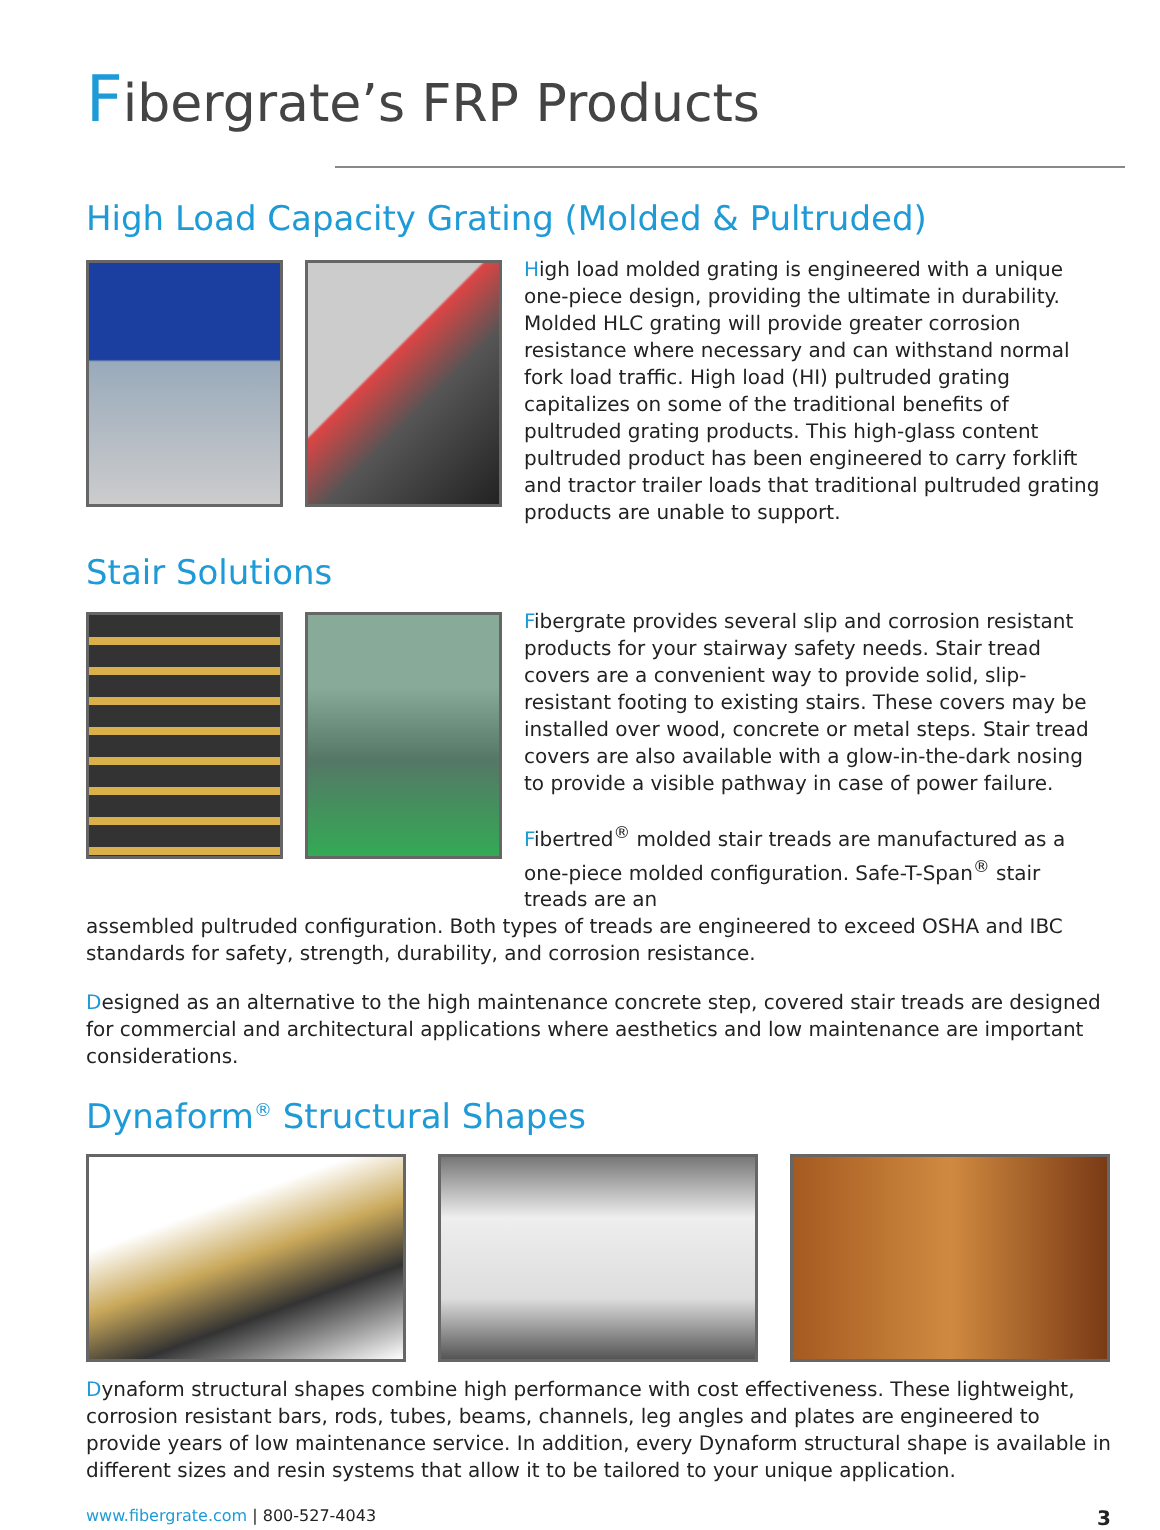Fibergrate’s FRP Products
High Load Capacity Grating (Molded & Pultruded)
High load molded grating is engineered with a unique one-piece design, providing the ultimate in durability. Molded HLC grating will provide greater corrosion resistance where necessary and can withstand normal fork load traffic. High load (HI) pultruded grating capitalizes on some of the traditional benefits of pultruded grating products. This high-glass content pultruded product has been engineered to carry forklift and tractor trailer loads that traditional pultruded grating products are unable to support.
Stair Solutions
Fibergrate provides several slip and corrosion resistant products for your stairway safety needs. Stair tread covers are a convenient way to provide solid, slip-resistant footing to existing stairs. These covers may be installed over wood, concrete or metal steps. Stair tread covers are also available with a glow-in-the-dark nosing to provide a visible pathway in case of power failure.
Fibertred<sup>®</sup> molded stair treads are manufactured as a one-piece molded configuration. Safe-T-Span<sup>®</sup> stair treads are an
assembled pultruded configuration. Both types of treads are engineered to exceed OSHA and IBC standards for safety, strength, durability, and corrosion resistance.
Designed as an alternative to the high maintenance concrete step, covered stair treads are designed for commercial and architectural applications where aesthetics and low maintenance are important considerations.
Dynaform<sup>®</sup> Structural Shapes
Dynaform structural shapes combine high performance with cost effectiveness. These lightweight, corrosion resistant bars, rods, tubes, beams, channels, leg angles and plates are engineered to provide years of low maintenance service. In addition, every Dynaform structural shape is available in different sizes and resin systems that allow it to be tailored to your unique application.
www.fibergrate.com | 800-527-4043 3